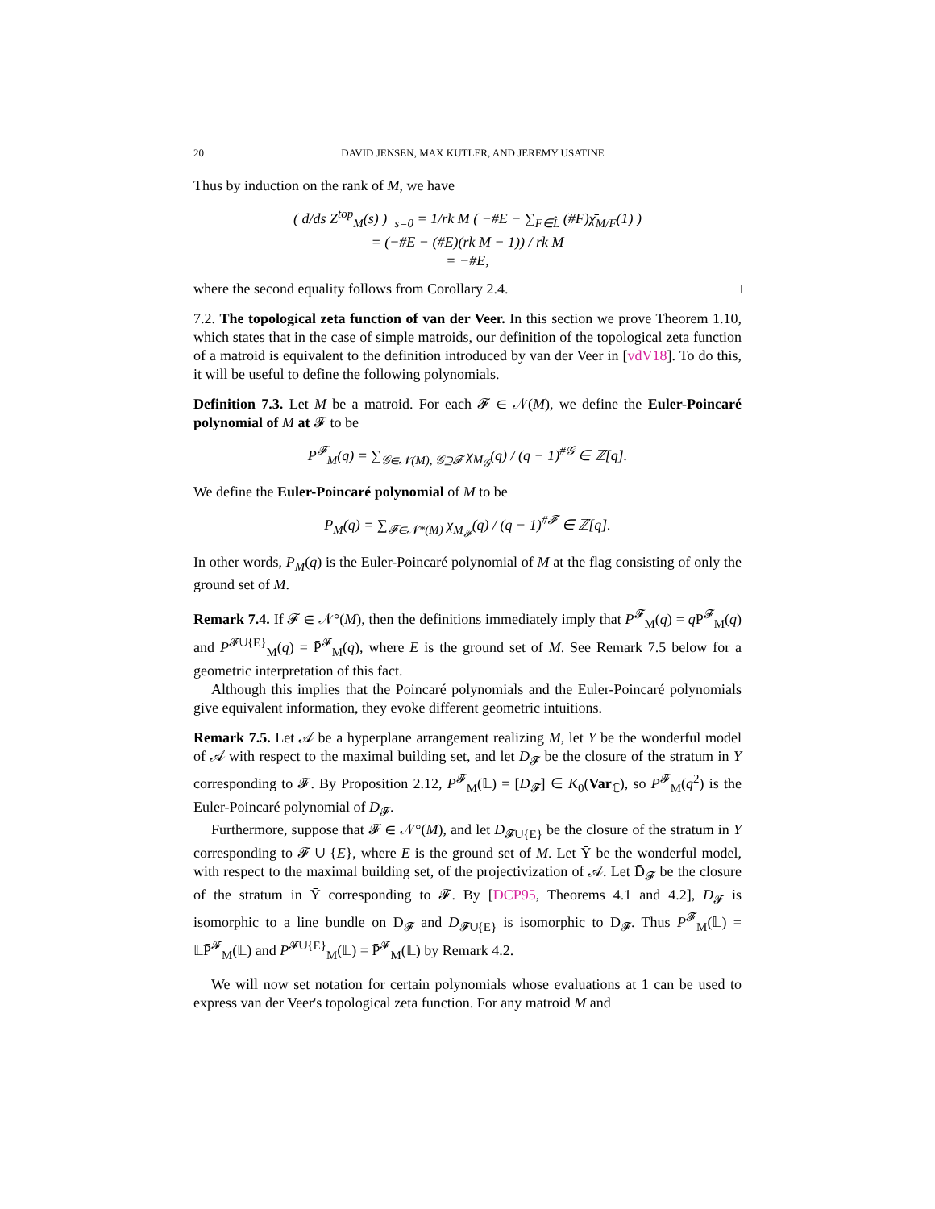20 DAVID JENSEN, MAX KUTLER, AND JEREMY USATINE
Thus by induction on the rank of M, we have
( d/ds Z<sup>top</sup><sub>M</sub>(s) ) |<sub>s=0</sub> = 1/rk M ( −#E − ∑<sub>F∈L̂</sub> (#F)χ̄<sub>M/F</sub>(1) )
= (−#E − (#E)(rk M − 1)) / rk M
= −#E,
where the second equality follows from Corollary 2.4. □
7.2. The topological zeta function of van der Veer. In this section we prove Theorem 1.10, which states that in the case of simple matroids, our definition of the topological zeta function of a matroid is equivalent to the definition introduced by van der Veer in [vdV18]. To do this, it will be useful to define the following polynomials.
Definition 7.3. Let M be a matroid. For each 𝓕 ∈ 𝒩(M), we define the Euler-Poincaré polynomial of M at 𝓕 to be
P<sup>𝓕</sup><sub>M</sub>(q) = ∑<sub>𝒢∈𝒩(M), 𝒢⊇𝓕</sub> χ<sub>M<sub>𝒢</sub></sub>(q) / (q − 1)<sup>#𝒢</sup> ∈ ℤ[q].
We define the Euler-Poincaré polynomial of M to be
P<sub>M</sub>(q) = ∑<sub>𝓕∈𝒩*(M)</sub> χ<sub>M<sub>𝓕</sub></sub>(q) / (q − 1)<sup>#𝓕</sup> ∈ ℤ[q].
In other words, P<sub>M</sub>(q) is the Euler-Poincaré polynomial of M at the flag consisting of only the ground set of M.
Remark 7.4. If 𝓕 ∈ 𝒩°(M), then the definitions immediately imply that P<sup>𝓕</sup><sub>M</sub>(q) = q P̄<sup>𝓕</sup><sub>M</sub>(q) and P<sup>𝓕∪{E}</sup><sub>M</sub>(q) = P̄<sup>𝓕</sup><sub>M</sub>(q), where E is the ground set of M. See Remark 7.5 below for a geometric interpretation of this fact.
Although this implies that the Poincaré polynomials and the Euler-Poincaré polynomials give equivalent information, they evoke different geometric intuitions.
Remark 7.5. Let 𝒜 be a hyperplane arrangement realizing M, let Y be the wonderful model of 𝒜 with respect to the maximal building set, and let D<sub>𝓕</sub> be the closure of the stratum in Y corresponding to 𝓕. By Proposition 2.12, P<sup>𝓕</sup><sub>M</sub>(𝕃) = [D<sub>𝓕</sub>] ∈ K<sub>0</sub>(Var<sub>ℂ</sub>), so P<sup>𝓕</sup><sub>M</sub>(q<sup>2</sup>) is the Euler-Poincaré polynomial of D<sub>𝓕</sub>.
Furthermore, suppose that 𝓕 ∈ 𝒩°(M), and let D<sub>𝓕∪{E}</sub> be the closure of the stratum in Y corresponding to 𝓕 ∪ {E}, where E is the ground set of M. Let Ȳ be the wonderful model, with respect to the maximal building set, of the projectivization of 𝒜. Let D̄<sub>𝓕</sub> be the closure of the stratum in Ȳ corresponding to 𝓕. By [DCP95, Theorems 4.1 and 4.2], D<sub>𝓕</sub> is isomorphic to a line bundle on D̄<sub>𝓕</sub> and D<sub>𝓕∪{E}</sub> is isomorphic to D̄<sub>𝓕</sub>. Thus P<sup>𝓕</sup><sub>M</sub>(𝕃) = 𝕃P̄<sup>𝓕</sup><sub>M</sub>(𝕃) and P<sup>𝓕∪{E}</sup><sub>M</sub>(𝕃) = P̄<sup>𝓕</sup><sub>M</sub>(𝕃) by Remark 4.2.
We will now set notation for certain polynomials whose evaluations at 1 can be used to express van der Veer's topological zeta function. For any matroid M and